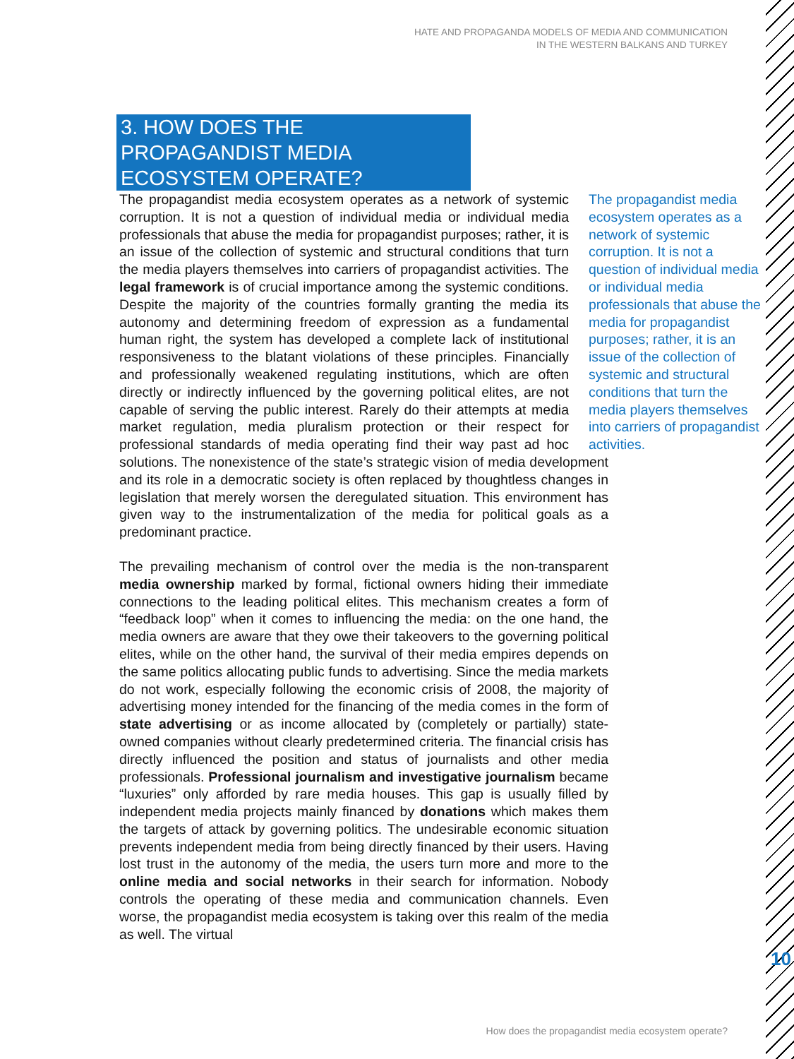HATE AND PROPAGANDA MODELS OF MEDIA AND COMMUNICATION
IN THE WESTERN BALKANS AND TURKEY
3. HOW DOES THE PROPAGANDIST MEDIA ECOSYSTEM OPERATE?
The propagandist media ecosystem operates as a network of systemic corruption. It is not a question of individual media or individual media professionals that abuse the media for propagandist purposes; rather, it is an issue of the collection of systemic and structural conditions that turn the media players themselves into carriers of propagandist activities.
The propagandist media ecosystem operates as a network of systemic corruption. It is not a question of individual media or individual media professionals that abuse the media for propagandist purposes; rather, it is an issue of the collection of systemic and structural conditions that turn the media players themselves into carriers of propagandist activities. The legal framework is of crucial importance among the systemic conditions. Despite the majority of the countries formally granting the media its autonomy and determining freedom of expression as a fundamental human right, the system has developed a complete lack of institutional responsiveness to the blatant violations of these principles. Financially and professionally weakened regulating institutions, which are often directly or indirectly influenced by the governing political elites, are not capable of serving the public interest. Rarely do their attempts at media market regulation, media pluralism protection or their respect for professional standards of media operating find their way past ad hoc solutions. The nonexistence of the state’s strategic vision of media development and its role in a democratic society is often replaced by thoughtless changes in legislation that merely worsen the deregulated situation. This environment has given way to the instrumentalization of the media for political goals as a predominant practice.
The prevailing mechanism of control over the media is the non-transparent media ownership marked by formal, fictional owners hiding their immediate connections to the leading political elites. This mechanism creates a form of “feedback loop” when it comes to influencing the media: on the one hand, the media owners are aware that they owe their takeovers to the governing political elites, while on the other hand, the survival of their media empires depends on the same politics allocating public funds to advertising. Since the media markets do not work, especially following the economic crisis of 2008, the majority of advertising money intended for the financing of the media comes in the form of state advertising or as income allocated by (completely or partially) state-owned companies without clearly predetermined criteria. The financial crisis has directly influenced the position and status of journalists and other media professionals. Professional journalism and investigative journalism became “luxuries” only afforded by rare media houses. This gap is usually filled by independent media projects mainly financed by donations which makes them the targets of attack by governing politics. The undesirable economic situation prevents independent media from being directly financed by their users. Having lost trust in the autonomy of the media, the users turn more and more to the online media and social networks in their search for information. Nobody controls the operating of these media and communication channels. Even worse, the propagandist media ecosystem is taking over this realm of the media as well. The virtual
10
How does the propagandist media ecosystem operate?